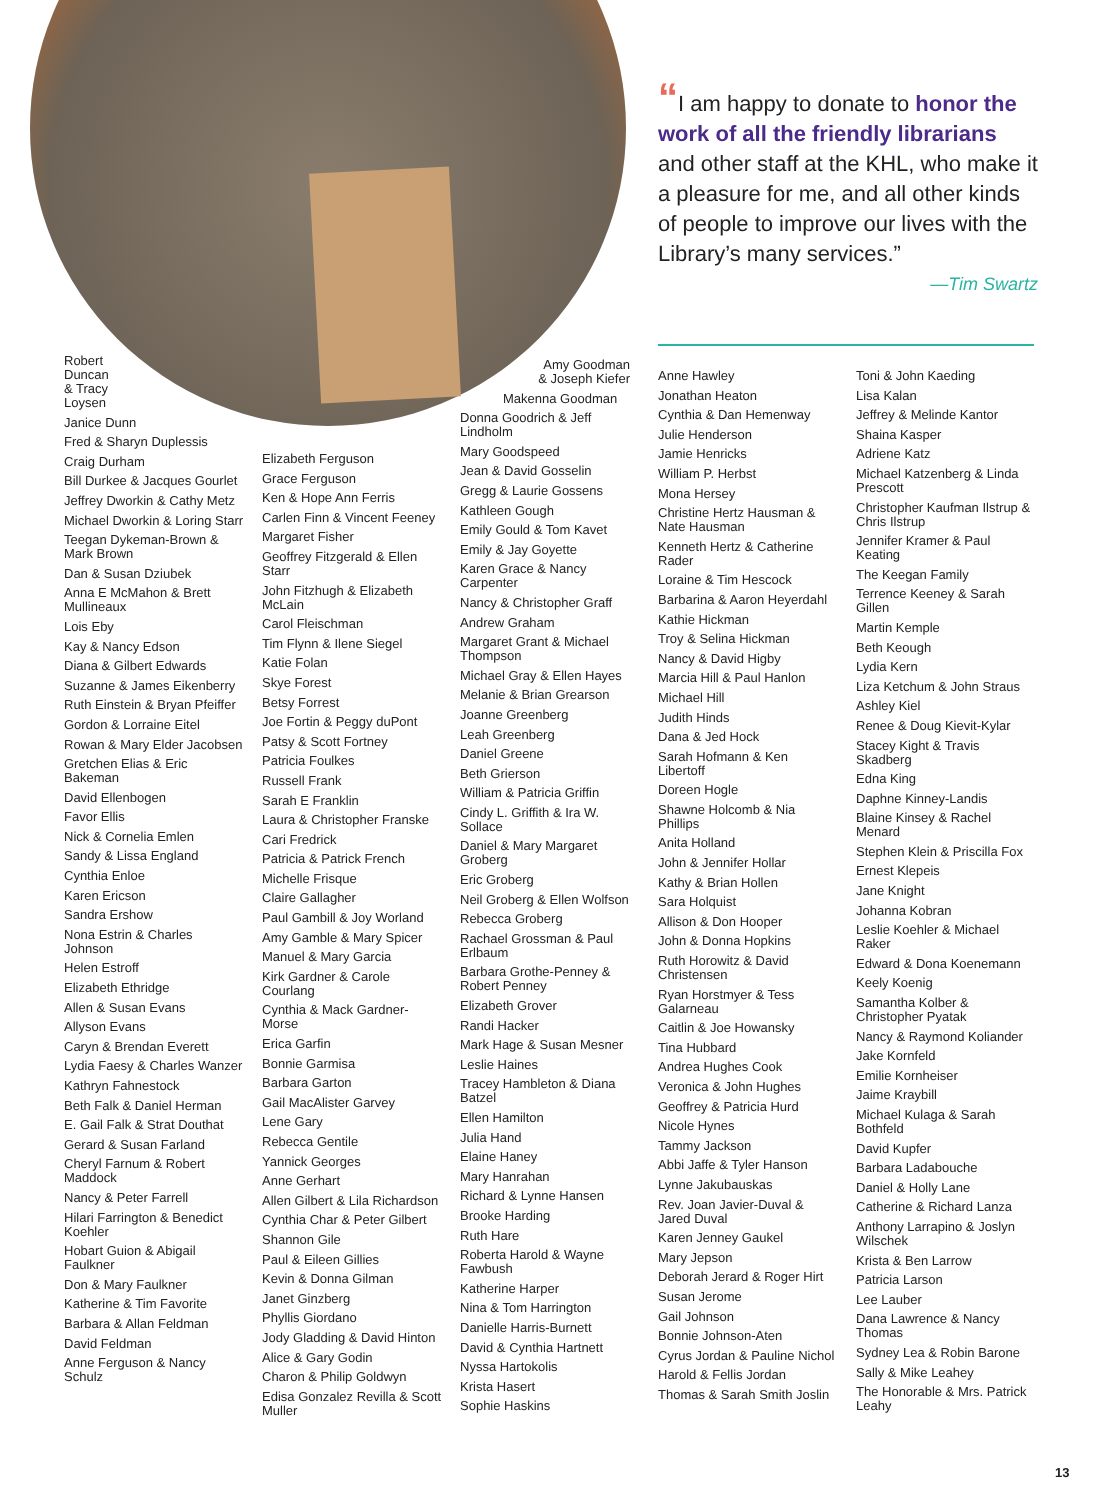“I am happy to donate to honor the work of all the friendly librarians and other staff at the KHL, who make it a pleasure for me, and all other kinds of people to improve our lives with the Library’s many services.”
—Tim Swartz
Robert
Duncan
& Tracy
Loysen
Janice Dunn
Fred & Sharyn Duplessis
Craig Durham
Bill Durkee & Jacques Gourlet
Jeffrey Dworkin & Cathy Metz
Michael Dworkin & Loring Starr
Teegan Dykeman-Brown & Mark Brown
Dan & Susan Dziubek
Anna E McMahon & Brett Mullineaux
Lois Eby
Kay & Nancy Edson
Diana & Gilbert Edwards
Suzanne & James Eikenberry
Ruth Einstein & Bryan Pfeiffer
Gordon & Lorraine Eitel
Rowan & Mary Elder Jacobsen
Gretchen Elias & Eric Bakeman
David Ellenbogen
Favor Ellis
Nick & Cornelia Emlen
Sandy & Lissa England
Cynthia Enloe
Karen Ericson
Sandra Ershow
Nona Estrin & Charles Johnson
Helen Estroff
Elizabeth Ethridge
Allen & Susan Evans
Allyson Evans
Caryn & Brendan Everett
Lydia Faesy & Charles Wanzer
Kathryn Fahnestock
Beth Falk & Daniel Herman
E. Gail Falk & Strat Douthat
Gerard & Susan Farland
Cheryl Farnum & Robert Maddock
Nancy & Peter Farrell
Hilari Farrington & Benedict Koehler
Hobart Guion & Abigail Faulkner
Don & Mary Faulkner
Katherine & Tim Favorite
Barbara & Allan Feldman
David Feldman
Anne Ferguson & Nancy Schulz
Elizabeth Ferguson
Grace Ferguson
Ken & Hope Ann Ferris
Carlen Finn & Vincent Feeney
Margaret Fisher
Geoffrey Fitzgerald & Ellen Starr
John Fitzhugh & Elizabeth McLain
Carol Fleischman
Tim Flynn & Ilene Siegel
Katie Folan
Skye Forest
Betsy Forrest
Joe Fortin & Peggy duPont
Patsy & Scott Fortney
Patricia Foulkes
Russell Frank
Sarah E Franklin
Laura & Christopher Franske
Cari Fredrick
Patricia & Patrick French
Michelle Frisque
Claire Gallagher
Paul Gambill & Joy Worland
Amy Gamble & Mary Spicer
Manuel & Mary Garcia
Kirk Gardner & Carole Courlang
Cynthia & Mack Gardner-Morse
Erica Garfin
Bonnie Garmisa
Barbara Garton
Gail MacAlister Garvey
Lene Gary
Rebecca Gentile
Yannick Georges
Anne Gerhart
Allen Gilbert & Lila Richardson
Cynthia Char & Peter Gilbert
Shannon Gile
Paul & Eileen Gillies
Kevin & Donna Gilman
Janet Ginzberg
Phyllis Giordano
Jody Gladding & David Hinton
Alice & Gary Godin
Charon & Philip Goldwyn
Edisa Gonzalez Revilla & Scott Muller
Amy Goodman
& Joseph Kiefer
Makenna Goodman
Donna Goodrich & Jeff Lindholm
Mary Goodspeed
Jean & David Gosselin
Gregg & Laurie Gossens
Kathleen Gough
Emily Gould & Tom Kavet
Emily & Jay Goyette
Karen Grace & Nancy Carpenter
Nancy & Christopher Graff
Andrew Graham
Margaret Grant & Michael Thompson
Michael Gray & Ellen Hayes
Melanie & Brian Grearson
Joanne Greenberg
Leah Greenberg
Daniel Greene
Beth Grierson
William & Patricia Griffin
Cindy L. Griffith & Ira W. Sollace
Daniel & Mary Margaret Groberg
Eric Groberg
Neil Groberg & Ellen Wolfson
Rebecca Groberg
Rachael Grossman & Paul Erlbaum
Barbara Grothe-Penney & Robert Penney
Elizabeth Grover
Randi Hacker
Mark Hage & Susan Mesner
Leslie Haines
Tracey Hambleton & Diana Batzel
Ellen Hamilton
Julia Hand
Elaine Haney
Mary Hanrahan
Richard & Lynne Hansen
Brooke Harding
Ruth Hare
Roberta Harold & Wayne Fawbush
Katherine Harper
Nina & Tom Harrington
Danielle Harris-Burnett
David & Cynthia Hartnett
Nyssa Hartokolis
Krista Hasert
Sophie Haskins
Anne Hawley
Jonathan Heaton
Cynthia & Dan Hemenway
Julie Henderson
Jamie Henricks
William P. Herbst
Mona Hersey
Christine Hertz Hausman & Nate Hausman
Kenneth Hertz & Catherine Rader
Loraine & Tim Hescock
Barbarina & Aaron Heyerdahl
Kathie Hickman
Troy & Selina Hickman
Nancy & David Higby
Marcia Hill & Paul Hanlon
Michael Hill
Judith Hinds
Dana & Jed Hock
Sarah Hofmann & Ken Libertoff
Doreen Hogle
Shawne Holcomb & Nia Phillips
Anita Holland
John & Jennifer Hollar
Kathy & Brian Hollen
Sara Holquist
Allison & Don Hooper
John & Donna Hopkins
Ruth Horowitz & David Christensen
Ryan Horstmyer & Tess Galarneau
Caitlin & Joe Howansky
Tina Hubbard
Andrea Hughes Cook
Veronica & John Hughes
Geoffrey & Patricia Hurd
Nicole Hynes
Tammy Jackson
Abbi Jaffe & Tyler Hanson
Lynne Jakubauskas
Rev. Joan Javier-Duval & Jared Duval
Karen Jenney Gaukel
Mary Jepson
Deborah Jerard & Roger Hirt
Susan Jerome
Gail Johnson
Bonnie Johnson-Aten
Cyrus Jordan & Pauline Nichol
Harold & Fellis Jordan
Thomas & Sarah Smith Joslin
Toni & John Kaeding
Lisa Kalan
Jeffrey & Melinde Kantor
Shaina Kasper
Adriene Katz
Michael Katzenberg & Linda Prescott
Christopher Kaufman Ilstrup & Chris Ilstrup
Jennifer Kramer & Paul Keating
The Keegan Family
Terrence Keeney & Sarah Gillen
Martin Kemple
Beth Keough
Lydia Kern
Liza Ketchum & John Straus
Ashley Kiel
Renee & Doug Kievit-Kylar
Stacey Kight & Travis Skadberg
Edna King
Daphne Kinney-Landis
Blaine Kinsey & Rachel Menard
Stephen Klein & Priscilla Fox
Ernest Klepeis
Jane Knight
Johanna Kobran
Leslie Koehler & Michael Raker
Edward & Dona Koenemann
Keely Koenig
Samantha Kolber & Christopher Pyatak
Nancy & Raymond Koliander
Jake Kornfeld
Emilie Kornheiser
Jaime Kraybill
Michael Kulaga & Sarah Bothfeld
David Kupfer
Barbara Ladabouche
Daniel & Holly Lane
Catherine & Richard Lanza
Anthony Larrapino & Joslyn Wilschek
Krista & Ben Larrow
Patricia Larson
Lee Lauber
Dana Lawrence & Nancy Thomas
Sydney Lea & Robin Barone
Sally & Mike Leahey
The Honorable & Mrs. Patrick Leahy
13